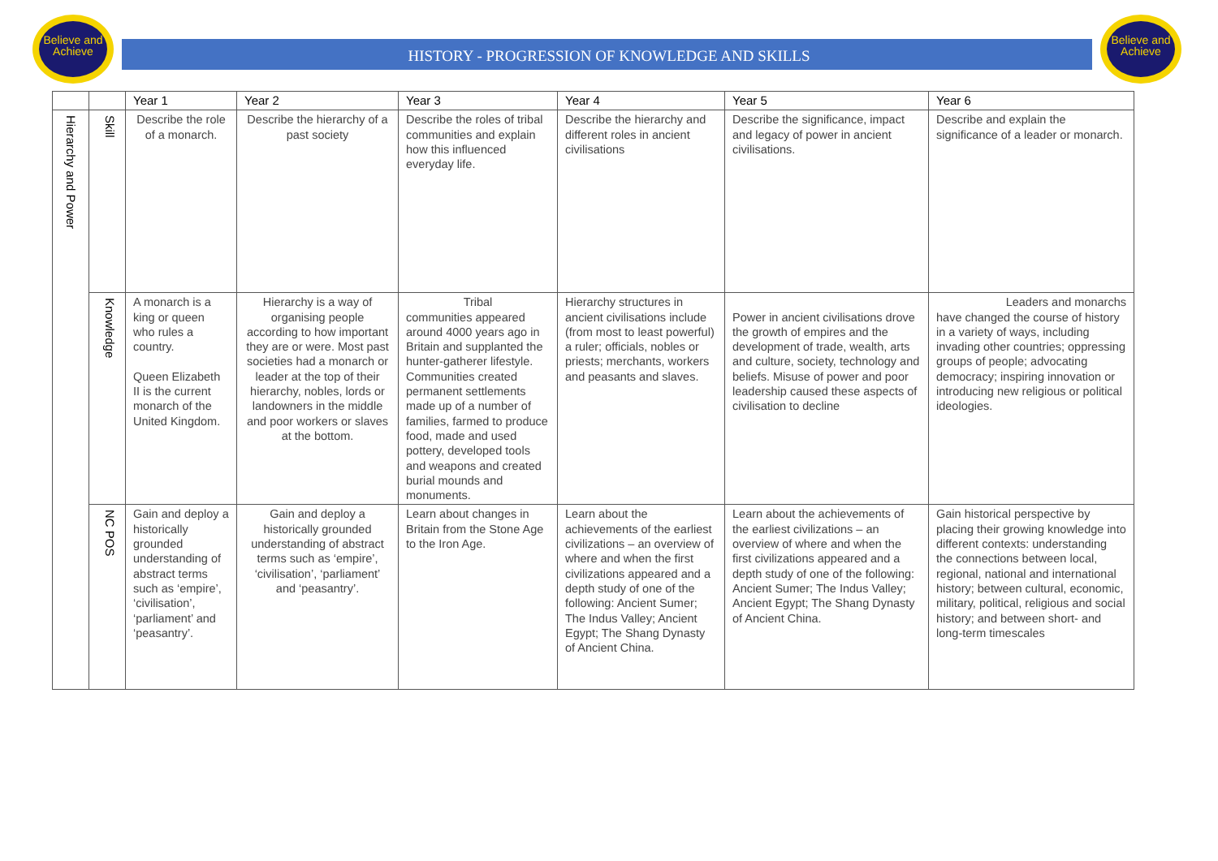HISTORY - PROGRESSION OF KNOWLEDGE AND SKILLS
Believe and Achieve
Believe and Achieve
| | | Year 1 | Year 2 | Year 3 | Year 4 | Year 5 | Year 6 |
| --- | --- | --- | --- | --- | --- | --- | --- |
| Hierarchy and Power | Skill | Describe the role of a monarch. | Describe the hierarchy of a past society | Describe the roles of tribal communities and explain how this influenced everyday life. | Describe the hierarchy and different roles in ancient civilisations | Describe the significance, impact and legacy of power in ancient civilisations. | Describe and explain the significance of a leader or monarch. |
| | Knowledge | A monarch is a king or queen who rules a country. Queen Elizabeth II is the current monarch of the United Kingdom. | Hierarchy is a way of organising people according to how important they are or were. Most past societies had a monarch or leader at the top of their hierarchy, nobles, lords or landowners in the middle and poor workers or slaves at the bottom. | Tribal communities appeared around 4000 years ago in Britain and supplanted the hunter-gatherer lifestyle. Communities created permanent settlements made up of a number of families, farmed to produce food, made and used pottery, developed tools and weapons and created burial mounds and monuments. | Hierarchy structures in ancient civilisations include (from most to least powerful) a ruler; officials, nobles or priests; merchants, workers and peasants and slaves. | Power in ancient civilisations drove the growth of empires and the development of trade, wealth, arts and culture, society, technology and beliefs. Misuse of power and poor leadership caused these aspects of civilisation to decline | Leaders and monarchs have changed the course of history in a variety of ways, including invading other countries; oppressing groups of people; advocating democracy; inspiring innovation or introducing new religious or political ideologies. |
| | NC POS | Gain and deploy a historically grounded understanding of abstract terms such as ‘empire’, ‘civilisation’, ‘parliament’ and ‘peasantry’. | Gain and deploy a historically grounded understanding of abstract terms such as ‘empire’, ‘civilisation’, ‘parliament’ and ‘peasantry’. | Learn about changes in Britain from the Stone Age to the Iron Age. | Learn about the achievements of the earliest civilizations – an overview of where and when the first civilizations appeared and a depth study of one of the following: Ancient Sumer; The Indus Valley; Ancient Egypt; The Shang Dynasty of Ancient China. | Learn about the achievements of the earliest civilizations – an overview of where and when the first civilizations appeared and a depth study of one of the following: Ancient Sumer; The Indus Valley; Ancient Egypt; The Shang Dynasty of Ancient China. | Gain historical perspective by placing their growing knowledge into different contexts: understanding the connections between local, regional, national and international history; between cultural, economic, military, political, religious and social history; and between short- and long-term timescales |